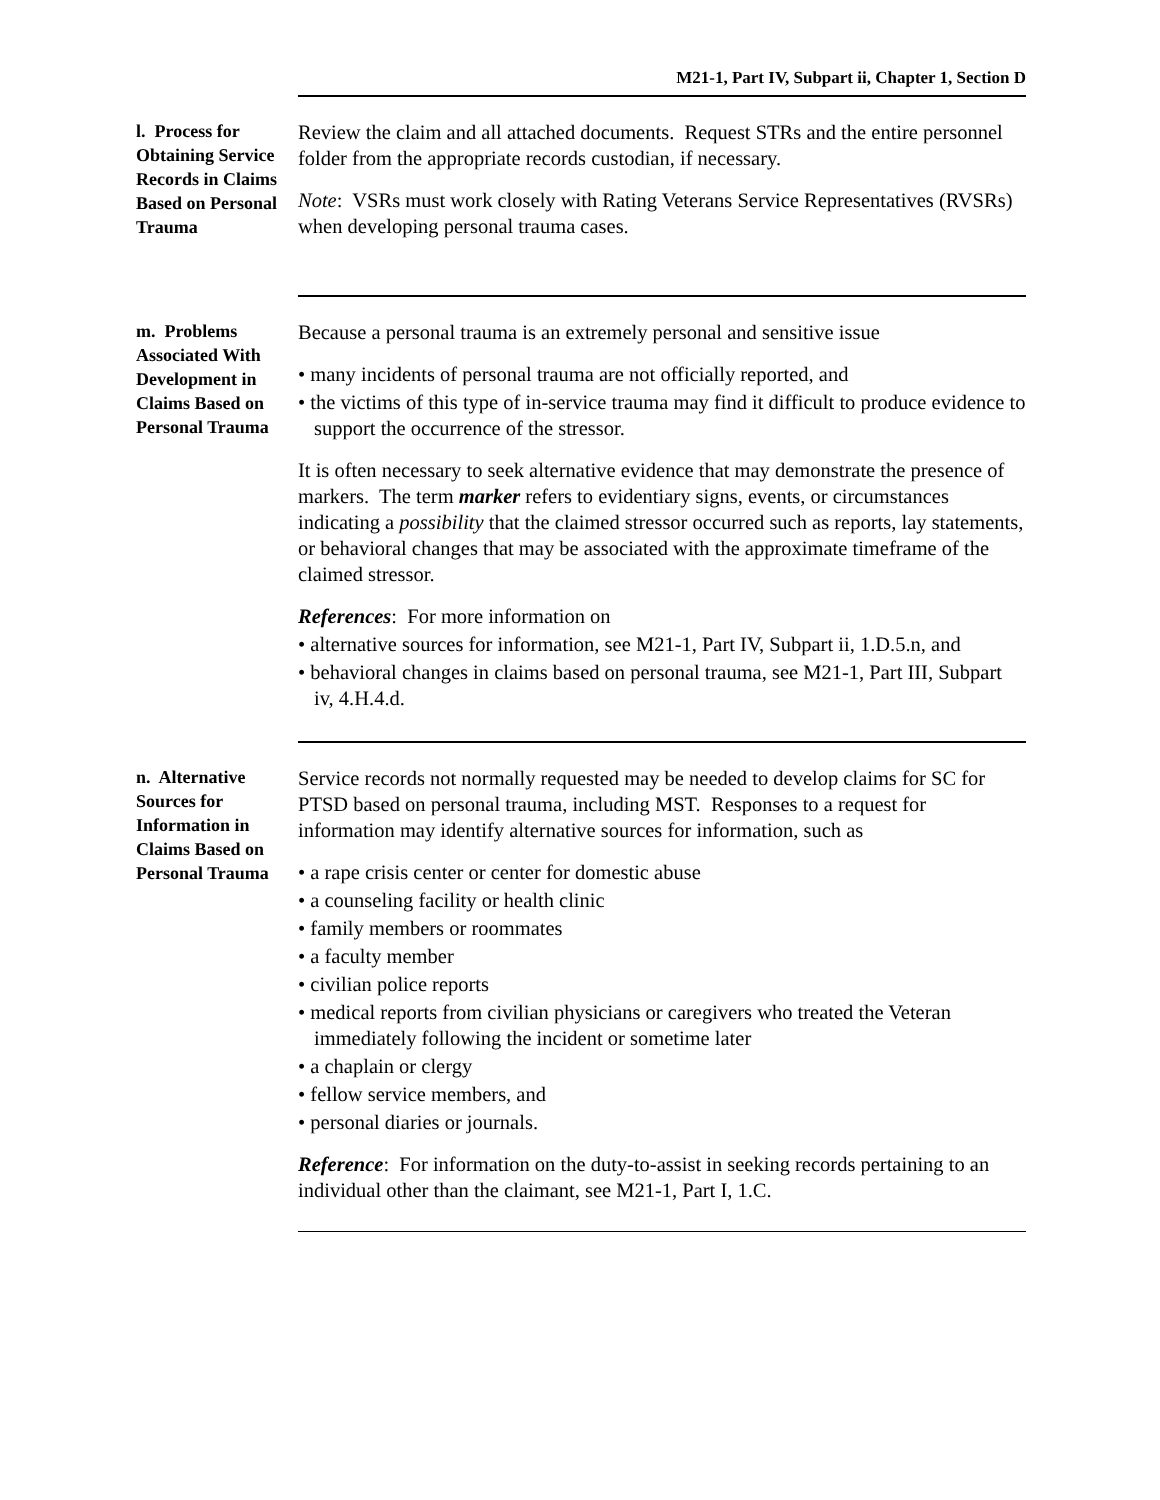M21-1, Part IV, Subpart ii, Chapter 1, Section D
l. Process for Obtaining Service Records in Claims Based on Personal Trauma
Review the claim and all attached documents. Request STRs and the entire personnel folder from the appropriate records custodian, if necessary.
Note: VSRs must work closely with Rating Veterans Service Representatives (RVSRs) when developing personal trauma cases.
m. Problems Associated With Development in Claims Based on Personal Trauma
Because a personal trauma is an extremely personal and sensitive issue
• many incidents of personal trauma are not officially reported, and
• the victims of this type of in-service trauma may find it difficult to produce evidence to support the occurrence of the stressor.
It is often necessary to seek alternative evidence that may demonstrate the presence of markers. The term marker refers to evidentiary signs, events, or circumstances indicating a possibility that the claimed stressor occurred such as reports, lay statements, or behavioral changes that may be associated with the approximate timeframe of the claimed stressor.
References: For more information on
• alternative sources for information, see M21-1, Part IV, Subpart ii, 1.D.5.n, and
• behavioral changes in claims based on personal trauma, see M21-1, Part III, Subpart iv, 4.H.4.d.
n. Alternative Sources for Information in Claims Based on Personal Trauma
Service records not normally requested may be needed to develop claims for SC for PTSD based on personal trauma, including MST. Responses to a request for information may identify alternative sources for information, such as
• a rape crisis center or center for domestic abuse
• a counseling facility or health clinic
• family members or roommates
• a faculty member
• civilian police reports
• medical reports from civilian physicians or caregivers who treated the Veteran immediately following the incident or sometime later
• a chaplain or clergy
• fellow service members, and
• personal diaries or journals.
Reference: For information on the duty-to-assist in seeking records pertaining to an individual other than the claimant, see M21-1, Part I, 1.C.